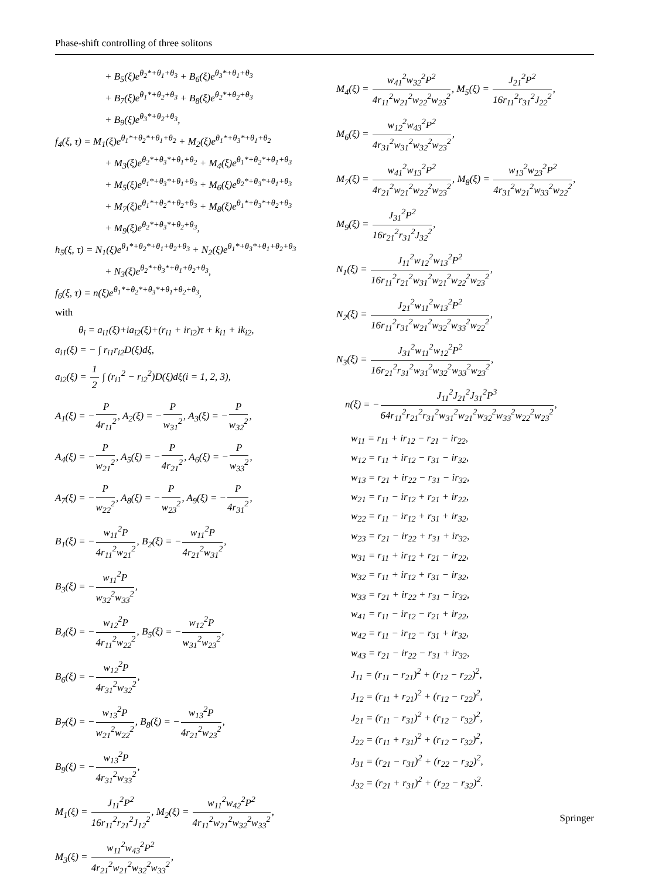Phase-shift controlling of three solitons
+ B<sub>5</sub>(ξ)e<sup>θ<sub>2</sub>*+θ<sub>1</sub>+θ<sub>3</sub></sup> + B<sub>6</sub>(ξ)e<sup>θ<sub>3</sub>*+θ<sub>1</sub>+θ<sub>3</sub></sup>
+ B<sub>7</sub>(ξ)e<sup>θ<sub>1</sub>*+θ<sub>2</sub>+θ<sub>3</sub></sup> + B<sub>8</sub>(ξ)e<sup>θ<sub>2</sub>*+θ<sub>2</sub>+θ<sub>3</sub></sup>
+ B<sub>9</sub>(ξ)e<sup>θ<sub>3</sub>*+θ<sub>2</sub>+θ<sub>3</sub></sup>,
f<sub>4</sub>(ξ, τ) = M<sub>1</sub>(ξ)e<sup>θ<sub>1</sub>*+θ<sub>2</sub>*+θ<sub>1</sub>+θ<sub>2</sub></sup> + M<sub>2</sub>(ξ)e<sup>θ<sub>1</sub>*+θ<sub>3</sub>*+θ<sub>1</sub>+θ<sub>2</sub></sup>
+ M<sub>3</sub>(ξ)e<sup>θ<sub>2</sub>*+θ<sub>3</sub>*+θ<sub>1</sub>+θ<sub>2</sub></sup> + M<sub>4</sub>(ξ)e<sup>θ<sub>1</sub>*+θ<sub>2</sub>*+θ<sub>1</sub>+θ<sub>3</sub></sup>
+ M<sub>5</sub>(ξ)e<sup>θ<sub>1</sub>*+θ<sub>3</sub>*+θ<sub>1</sub>+θ<sub>3</sub></sup> + M<sub>6</sub>(ξ)e<sup>θ<sub>2</sub>*+θ<sub>3</sub>*+θ<sub>1</sub>+θ<sub>3</sub></sup>
+ M<sub>7</sub>(ξ)e<sup>θ<sub>1</sub>*+θ<sub>2</sub>*+θ<sub>2</sub>+θ<sub>3</sub></sup> + M<sub>8</sub>(ξ)e<sup>θ<sub>1</sub>*+θ<sub>3</sub>*+θ<sub>2</sub>+θ<sub>3</sub></sup>
+ M<sub>9</sub>(ξ)e<sup>θ<sub>2</sub>*+θ<sub>3</sub>*+θ<sub>2</sub>+θ<sub>3</sub></sup>,
h<sub>5</sub>(ξ, τ) = N<sub>1</sub>(ξ)e<sup>θ<sub>1</sub>*+θ<sub>2</sub>*+θ<sub>1</sub>+θ<sub>2</sub>+θ<sub>3</sub></sup> + N<sub>2</sub>(ξ)e<sup>θ<sub>1</sub>*+θ<sub>3</sub>*+θ<sub>1</sub>+θ<sub>2</sub>+θ<sub>3</sub></sup>
+ N<sub>3</sub>(ξ)e<sup>θ<sub>2</sub>*+θ<sub>3</sub>*+θ<sub>1</sub>+θ<sub>2</sub>+θ<sub>3</sub></sup>,
f<sub>6</sub>(ξ, τ) = n(ξ)e<sup>θ<sub>1</sub>*+θ<sub>2</sub>*+θ<sub>3</sub>*+θ<sub>1</sub>+θ<sub>2</sub>+θ<sub>3</sub></sup>,
with
θ<sub>i</sub> = a<sub>i1</sub>(ξ)+ia<sub>i2</sub>(ξ)+(r<sub>i1</sub> + ir<sub>i2</sub>)τ + k<sub>i1</sub> + ik<sub>i2</sub>,
a<sub>i1</sub>(ξ) = − ∫ r<sub>i1</sub>r<sub>i2</sub>D(ξ)dξ,
a<sub>i2</sub>(ξ) = 1 2 ∫ (r<sub>i1</sub><sup>2</sup> − r<sub>i2</sub><sup>2</sup>)D(ξ)dξ(i = 1, 2, 3),
A<sub>1</sub>(ξ) = −P 4r<sub>11</sub><sup>2</sup>, A<sub>2</sub>(ξ) = −P w<sub>31</sub><sup>2</sup>, A<sub>3</sub>(ξ) = −P w<sub>32</sub><sup>2</sup>,
A<sub>4</sub>(ξ) = −P w<sub>21</sub><sup>2</sup>, A<sub>5</sub>(ξ) = −P 4r<sub>21</sub><sup>2</sup>, A<sub>6</sub>(ξ) = −P w<sub>33</sub><sup>2</sup>,
A<sub>7</sub>(ξ) = −P w<sub>22</sub><sup>2</sup>, A<sub>8</sub>(ξ) = −P w<sub>23</sub><sup>2</sup>, A<sub>9</sub>(ξ) = −P 4r<sub>31</sub><sup>2</sup>,
B<sub>1</sub>(ξ) = −w<sub>11</sub><sup>2</sup>P 4r<sub>11</sub><sup>2</sup>w<sub>21</sub><sup>2</sup>, B<sub>2</sub>(ξ) = −w<sub>11</sub><sup>2</sup>P 4r<sub>21</sub><sup>2</sup>w<sub>31</sub><sup>2</sup>,
B<sub>3</sub>(ξ) = −w<sub>11</sub><sup>2</sup>P w<sub>32</sub><sup>2</sup>w<sub>33</sub><sup>2</sup>,
B<sub>4</sub>(ξ) = −w<sub>12</sub><sup>2</sup>P 4r<sub>11</sub><sup>2</sup>w<sub>22</sub><sup>2</sup>, B<sub>5</sub>(ξ) = −w<sub>12</sub><sup>2</sup>P w<sub>31</sub><sup>2</sup>w<sub>23</sub><sup>2</sup>,
B<sub>6</sub>(ξ) = −w<sub>12</sub><sup>2</sup>P 4r<sub>31</sub><sup>2</sup>w<sub>32</sub><sup>2</sup>,
B<sub>7</sub>(ξ) = −w<sub>13</sub><sup>2</sup>P w<sub>21</sub><sup>2</sup>w<sub>22</sub><sup>2</sup>, B<sub>8</sub>(ξ) = −w<sub>13</sub><sup>2</sup>P 4r<sub>21</sub><sup>2</sup>w<sub>23</sub><sup>2</sup>,
B<sub>9</sub>(ξ) = −w<sub>13</sub><sup>2</sup>P 4r<sub>31</sub><sup>2</sup>w<sub>33</sub><sup>2</sup>,
M<sub>1</sub>(ξ) = J<sub>11</sub><sup>2</sup>P<sup>2</sup> 16r<sub>11</sub><sup>2</sup>r<sub>21</sub><sup>2</sup>J<sub>12</sub><sup>2</sup>, M<sub>2</sub>(ξ) = w<sub>11</sub><sup>2</sup>w<sub>42</sub><sup>2</sup>P<sup>2</sup> 4r<sub>11</sub><sup>2</sup>w<sub>21</sub><sup>2</sup>w<sub>32</sub><sup>2</sup>w<sub>33</sub><sup>2</sup>,
M<sub>3</sub>(ξ) = w<sub>11</sub><sup>2</sup>w<sub>43</sub><sup>2</sup>P<sup>2</sup> 4r<sub>21</sub><sup>2</sup>w<sub>21</sub><sup>2</sup>w<sub>32</sub><sup>2</sup>w<sub>33</sub><sup>2</sup>,
M<sub>4</sub>(ξ) = w<sub>41</sub><sup>2</sup>w<sub>32</sub><sup>2</sup>P<sup>2</sup> 4r<sub>11</sub><sup>2</sup>w<sub>21</sub><sup>2</sup>w<sub>22</sub><sup>2</sup>w<sub>23</sub><sup>2</sup>, M<sub>5</sub>(ξ) = J<sub>21</sub><sup>2</sup>P<sup>2</sup> 16r<sub>11</sub><sup>2</sup>r<sub>31</sub><sup>2</sup>J<sub>22</sub><sup>2</sup>,
M<sub>6</sub>(ξ) = w<sub>12</sub><sup>2</sup>w<sub>43</sub><sup>2</sup>P<sup>2</sup> 4r<sub>31</sub><sup>2</sup>w<sub>31</sub><sup>2</sup>w<sub>32</sub><sup>2</sup>w<sub>23</sub><sup>2</sup>,
M<sub>7</sub>(ξ) = w<sub>41</sub><sup>2</sup>w<sub>13</sub><sup>2</sup>P<sup>2</sup> 4r<sub>21</sub><sup>2</sup>w<sub>21</sub><sup>2</sup>w<sub>22</sub><sup>2</sup>w<sub>23</sub><sup>2</sup>, M<sub>8</sub>(ξ) = w<sub>13</sub><sup>2</sup>w<sub>23</sub><sup>2</sup>P<sup>2</sup> 4r<sub>31</sub><sup>2</sup>w<sub>21</sub><sup>2</sup>w<sub>33</sub><sup>2</sup>w<sub>22</sub><sup>2</sup>,
M<sub>9</sub>(ξ) = J<sub>31</sub><sup>2</sup>P<sup>2</sup> 16r<sub>21</sub><sup>2</sup>r<sub>31</sub><sup>2</sup>J<sub>32</sub><sup>2</sup>,
N<sub>1</sub>(ξ) = J<sub>11</sub><sup>2</sup>w<sub>12</sub><sup>2</sup>w<sub>13</sub><sup>2</sup>P<sup>2</sup> 16r<sub>11</sub><sup>2</sup>r<sub>21</sub><sup>2</sup>w<sub>31</sub><sup>2</sup>w<sub>21</sub><sup>2</sup>w<sub>22</sub><sup>2</sup>w<sub>23</sub><sup>2</sup>,
N<sub>2</sub>(ξ) = J<sub>21</sub><sup>2</sup>w<sub>11</sub><sup>2</sup>w<sub>13</sub><sup>2</sup>P<sup>2</sup> 16r<sub>11</sub><sup>2</sup>r<sub>31</sub><sup>2</sup>w<sub>21</sub><sup>2</sup>w<sub>32</sub><sup>2</sup>w<sub>33</sub><sup>2</sup>w<sub>22</sub><sup>2</sup>,
N<sub>3</sub>(ξ) = J<sub>31</sub><sup>2</sup>w<sub>11</sub><sup>2</sup>w<sub>12</sub><sup>2</sup>P<sup>2</sup> 16r<sub>21</sub><sup>2</sup>r<sub>31</sub><sup>2</sup>w<sub>31</sub><sup>2</sup>w<sub>32</sub><sup>2</sup>w<sub>33</sub><sup>2</sup>w<sub>23</sub><sup>2</sup>,
n(ξ) = −J<sub>11</sub><sup>2</sup>J<sub>21</sub><sup>2</sup>J<sub>31</sub><sup>2</sup>P<sup>3</sup> 64r<sub>11</sub><sup>2</sup>r<sub>21</sub><sup>2</sup>r<sub>31</sub><sup>2</sup>w<sub>31</sub><sup>2</sup>w<sub>21</sub><sup>2</sup>w<sub>32</sub><sup>2</sup>w<sub>33</sub><sup>2</sup>w<sub>22</sub><sup>2</sup>w<sub>23</sub><sup>2</sup>,
w<sub>11</sub> = r<sub>11</sub> + ir<sub>12</sub> − r<sub>21</sub> − ir<sub>22</sub>,
w<sub>12</sub> = r<sub>11</sub> + ir<sub>12</sub> − r<sub>31</sub> − ir<sub>32</sub>,
w<sub>13</sub> = r<sub>21</sub> + ir<sub>22</sub> − r<sub>31</sub> − ir<sub>32</sub>,
w<sub>21</sub> = r<sub>11</sub> − ir<sub>12</sub> + r<sub>21</sub> + ir<sub>22</sub>,
w<sub>22</sub> = r<sub>11</sub> − ir<sub>12</sub> + r<sub>31</sub> + ir<sub>32</sub>,
w<sub>23</sub> = r<sub>21</sub> − ir<sub>22</sub> + r<sub>31</sub> + ir<sub>32</sub>,
w<sub>31</sub> = r<sub>11</sub> + ir<sub>12</sub> + r<sub>21</sub> − ir<sub>22</sub>,
w<sub>32</sub> = r<sub>11</sub> + ir<sub>12</sub> + r<sub>31</sub> − ir<sub>32</sub>,
w<sub>33</sub> = r<sub>21</sub> + ir<sub>22</sub> + r<sub>31</sub> − ir<sub>32</sub>,
w<sub>41</sub> = r<sub>11</sub> − ir<sub>12</sub> − r<sub>21</sub> + ir<sub>22</sub>,
w<sub>42</sub> = r<sub>11</sub> − ir<sub>12</sub> − r<sub>31</sub> + ir<sub>32</sub>,
w<sub>43</sub> = r<sub>21</sub> − ir<sub>22</sub> − r<sub>31</sub> + ir<sub>32</sub>,
J<sub>11</sub> = (r<sub>11</sub> − r<sub>21</sub>)<sup>2</sup> + (r<sub>12</sub> − r<sub>22</sub>)<sup>2</sup>,
J<sub>12</sub> = (r<sub>11</sub> + r<sub>21</sub>)<sup>2</sup> + (r<sub>12</sub> − r<sub>22</sub>)<sup>2</sup>,
J<sub>21</sub> = (r<sub>11</sub> − r<sub>31</sub>)<sup>2</sup> + (r<sub>12</sub> − r<sub>32</sub>)<sup>2</sup>,
J<sub>22</sub> = (r<sub>11</sub> + r<sub>31</sub>)<sup>2</sup> + (r<sub>12</sub> − r<sub>32</sub>)<sup>2</sup>,
J<sub>31</sub> = (r<sub>21</sub> − r<sub>31</sub>)<sup>2</sup> + (r<sub>22</sub> − r<sub>32</sub>)<sup>2</sup>,
J<sub>32</sub> = (r<sub>21</sub> + r<sub>31</sub>)<sup>2</sup> + (r<sub>22</sub> − r<sub>32</sub>)<sup>2</sup>.
Springer